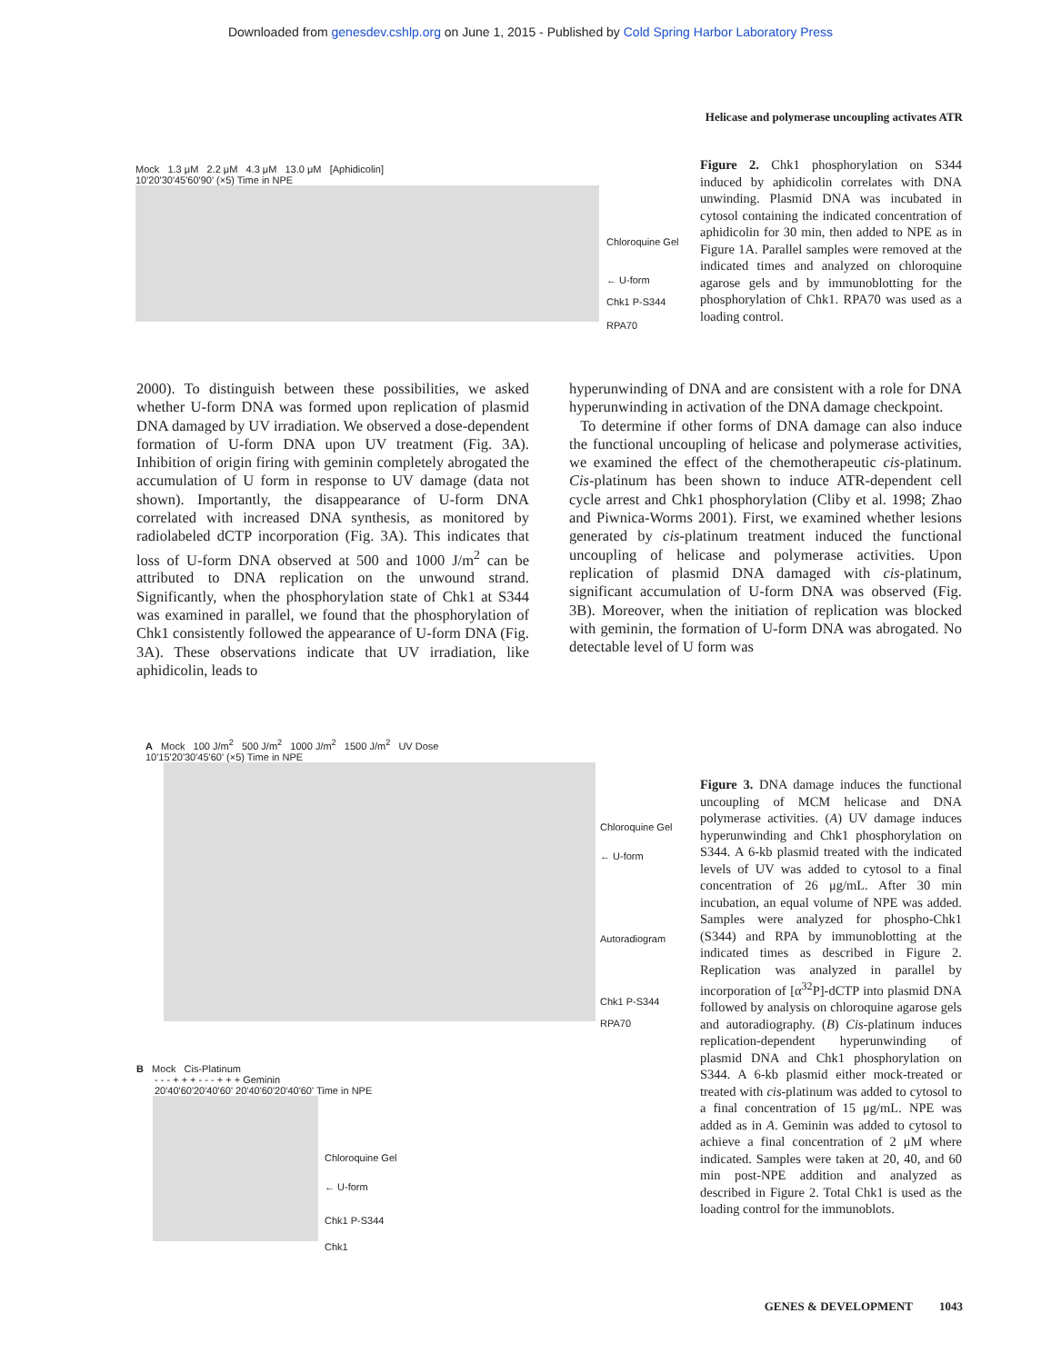Downloaded from genesdev.cshlp.org on June 1, 2015 - Published by Cold Spring Harbor Laboratory Press
Helicase and polymerase uncoupling activates ATR
Mock 1.3 μM 2.2 μM 4.3 μM 13.0 μM [Aphidicolin]
10'20'30'45'60'90' (×5) Time in NPE
Chloroquine Gel
← U-form
Chk1 P-S344
RPA70
Figure 2. Chk1 phosphorylation on S344 induced by aphidicolin correlates with DNA unwinding. Plasmid DNA was incubated in cytosol containing the indicated concentration of aphidicolin for 30 min, then added to NPE as in Figure 1A. Parallel samples were removed at the indicated times and analyzed on chloroquine agarose gels and by immunoblotting for the phosphorylation of Chk1. RPA70 was used as a loading control.
2000). To distinguish between these possibilities, we asked whether U-form DNA was formed upon replication of plasmid DNA damaged by UV irradiation. We observed a dose-dependent formation of U-form DNA upon UV treatment (Fig. 3A). Inhibition of origin firing with geminin completely abrogated the accumulation of U form in response to UV damage (data not shown). Importantly, the disappearance of U-form DNA correlated with increased DNA synthesis, as monitored by radiolabeled dCTP incorporation (Fig. 3A). This indicates that loss of U-form DNA observed at 500 and 1000 J/m<sup>2</sup> can be attributed to DNA replication on the unwound strand. Significantly, when the phosphorylation state of Chk1 at S344 was examined in parallel, we found that the phosphorylation of Chk1 consistently followed the appearance of U-form DNA (Fig. 3A). These observations indicate that UV irradiation, like aphidicolin, leads to
hyperunwinding of DNA and are consistent with a role for DNA hyperunwinding in activation of the DNA damage checkpoint.
To determine if other forms of DNA damage can also induce the functional uncoupling of helicase and polymerase activities, we examined the effect of the chemotherapeutic cis-platinum. Cis-platinum has been shown to induce ATR-dependent cell cycle arrest and Chk1 phosphorylation (Cliby et al. 1998; Zhao and Piwnica-Worms 2001). First, we examined whether lesions generated by cis-platinum treatment induced the functional uncoupling of helicase and polymerase activities. Upon replication of plasmid DNA damaged with cis-platinum, significant accumulation of U-form DNA was observed (Fig. 3B). Moreover, when the initiation of replication was blocked with geminin, the formation of U-form DNA was abrogated. No detectable level of U form was
A Mock 100 J/m<sup>2</sup> 500 J/m<sup>2</sup> 1000 J/m<sup>2</sup> 1500 J/m<sup>2</sup> UV Dose
10'15'20'30'45'60' (×5) Time in NPE
Chloroquine Gel
← U-form
Autoradiogram
Chk1 P-S344
RPA70
B Mock Cis-Platinum
- - - + + + - - - + + + Geminin
20'40'60'20'40'60' 20'40'60'20'40'60' Time in NPE
Chloroquine Gel
← U-form
Chk1 P-S344
Chk1
Figure 3. DNA damage induces the functional uncoupling of MCM helicase and DNA polymerase activities. (A) UV damage induces hyperunwinding and Chk1 phosphorylation on S344. A 6-kb plasmid treated with the indicated levels of UV was added to cytosol to a final concentration of 26 μg/mL. After 30 min incubation, an equal volume of NPE was added. Samples were analyzed for phospho-Chk1 (S344) and RPA by immunoblotting at the indicated times as described in Figure 2. Replication was analyzed in parallel by incorporation of [α<sup>32</sup>P]-dCTP into plasmid DNA followed by analysis on chloroquine agarose gels and autoradiography. (B) Cis-platinum induces replication-dependent hyperunwinding of plasmid DNA and Chk1 phosphorylation on S344. A 6-kb plasmid either mock-treated or treated with cis-platinum was added to cytosol to a final concentration of 15 μg/mL. NPE was added as in A. Geminin was added to cytosol to achieve a final concentration of 2 μM where indicated. Samples were taken at 20, 40, and 60 min post-NPE addition and analyzed as described in Figure 2. Total Chk1 is used as the loading control for the immunoblots.
GENES & DEVELOPMENT 1043